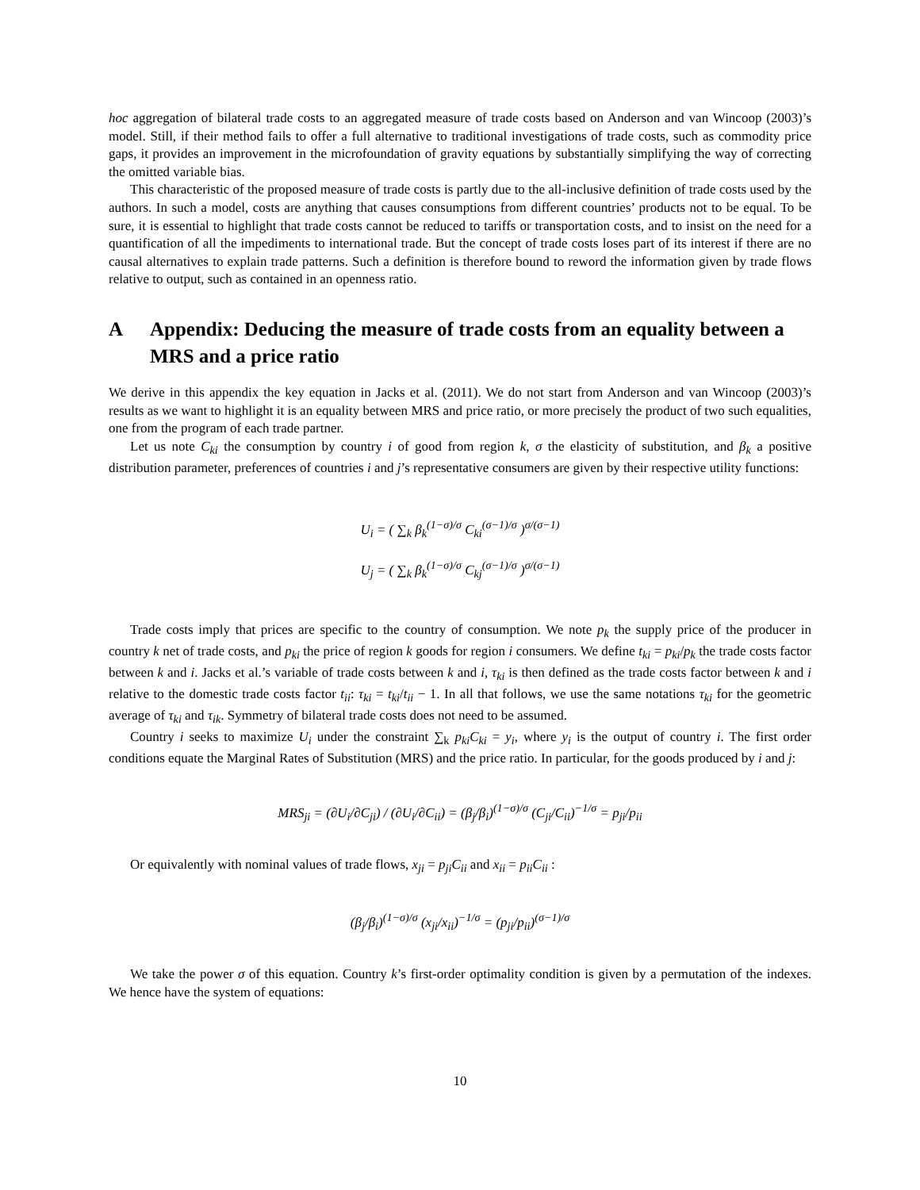hoc aggregation of bilateral trade costs to an aggregated measure of trade costs based on Anderson and van Wincoop (2003)’s model. Still, if their method fails to offer a full alternative to traditional investigations of trade costs, such as commodity price gaps, it provides an improvement in the microfoundation of gravity equations by substantially simplifying the way of correcting the omitted variable bias.
This characteristic of the proposed measure of trade costs is partly due to the all-inclusive definition of trade costs used by the authors. In such a model, costs are anything that causes consumptions from different countries’ products not to be equal. To be sure, it is essential to highlight that trade costs cannot be reduced to tariffs or transportation costs, and to insist on the need for a quantification of all the impediments to international trade. But the concept of trade costs loses part of its interest if there are no causal alternatives to explain trade patterns. Such a definition is therefore bound to reword the information given by trade flows relative to output, such as contained in an openness ratio.
A Appendix: Deducing the measure of trade costs from an equality between a MRS and a price ratio
We derive in this appendix the key equation in Jacks et al. (2011). We do not start from Anderson and van Wincoop (2003)’s results as we want to highlight it is an equality between MRS and price ratio, or more precisely the product of two such equalities, one from the program of each trade partner.
Let us note C<sub>ki</sub> the consumption by country i of good from region k, σ the elasticity of substitution, and β<sub>k</sub> a positive distribution parameter, preferences of countries i and j’s representative consumers are given by their respective utility functions:
U<sub>i</sub> = ( ∑<sub>k</sub> β<sub>k</sub><sup>(1−σ)/σ</sup> C<sub>ki</sub><sup>(σ−1)/σ</sup> )<sup>σ/(σ−1)</sup>
U<sub>j</sub> = ( ∑<sub>k</sub> β<sub>k</sub><sup>(1−σ)/σ</sup> C<sub>kj</sub><sup>(σ−1)/σ</sup> )<sup>σ/(σ−1)</sup>
Trade costs imply that prices are specific to the country of consumption. We note p<sub>k</sub> the supply price of the producer in country k net of trade costs, and p<sub>ki</sub> the price of region k goods for region i consumers. We define t<sub>ki</sub> = p<sub>ki</sub>/p<sub>k</sub> the trade costs factor between k and i. Jacks et al.’s variable of trade costs between k and i, τ<sub>ki</sub> is then defined as the trade costs factor between k and i relative to the domestic trade costs factor t<sub>ii</sub>: τ<sub>ki</sub> = t<sub>ki</sub>/t<sub>ii</sub> − 1. In all that follows, we use the same notations τ<sub>ki</sub> for the geometric average of τ<sub>ki</sub> and τ<sub>ik</sub>. Symmetry of bilateral trade costs does not need to be assumed.
Country i seeks to maximize U<sub>i</sub> under the constraint ∑<sub>k</sub> p<sub>ki</sub>C<sub>ki</sub> = y<sub>i</sub>, where y<sub>i</sub> is the output of country i. The first order conditions equate the Marginal Rates of Substitution (MRS) and the price ratio. In particular, for the goods produced by i and j:
MRS<sub>ji</sub> = (∂U<sub>i</sub>/∂C<sub>ji</sub>) / (∂U<sub>i</sub>/∂C<sub>ii</sub>) = (β<sub>j</sub>/β<sub>i</sub>)<sup>(1−σ)/σ</sup> (C<sub>ji</sub>/C<sub>ii</sub>)<sup>−1/σ</sup> = p<sub>ji</sub>/p<sub>ii</sub>
Or equivalently with nominal values of trade flows, x<sub>ji</sub> = p<sub>ji</sub>C<sub>ii</sub> and x<sub>ii</sub> = p<sub>ii</sub>C<sub>ii</sub> :
(β<sub>j</sub>/β<sub>i</sub>)<sup>(1−σ)/σ</sup> (x<sub>ji</sub>/x<sub>ii</sub>)<sup>−1/σ</sup> = (p<sub>ji</sub>/p<sub>ii</sub>)<sup>(σ−1)/σ</sup>
We take the power σ of this equation. Country k’s first-order optimality condition is given by a permutation of the indexes. We hence have the system of equations:
10